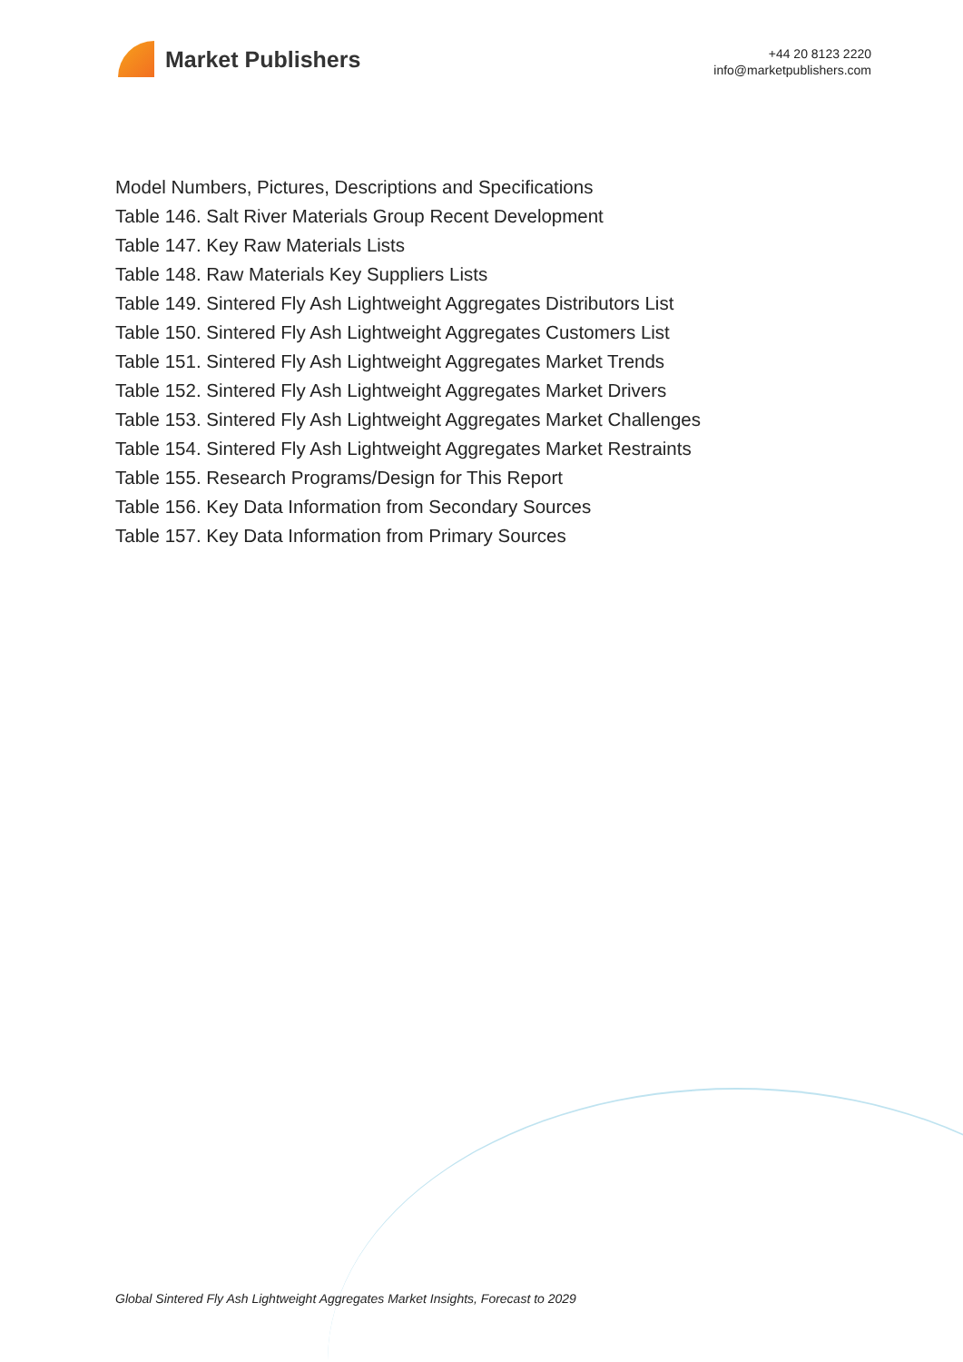Market Publishers
+44 20 8123 2220
info@marketpublishers.com
Model Numbers, Pictures, Descriptions and Specifications
Table 146. Salt River Materials Group Recent Development
Table 147. Key Raw Materials Lists
Table 148. Raw Materials Key Suppliers Lists
Table 149. Sintered Fly Ash Lightweight Aggregates Distributors List
Table 150. Sintered Fly Ash Lightweight Aggregates Customers List
Table 151. Sintered Fly Ash Lightweight Aggregates Market Trends
Table 152. Sintered Fly Ash Lightweight Aggregates Market Drivers
Table 153. Sintered Fly Ash Lightweight Aggregates Market Challenges
Table 154. Sintered Fly Ash Lightweight Aggregates Market Restraints
Table 155. Research Programs/Design for This Report
Table 156. Key Data Information from Secondary Sources
Table 157. Key Data Information from Primary Sources
Global Sintered Fly Ash Lightweight Aggregates Market Insights, Forecast to 2029